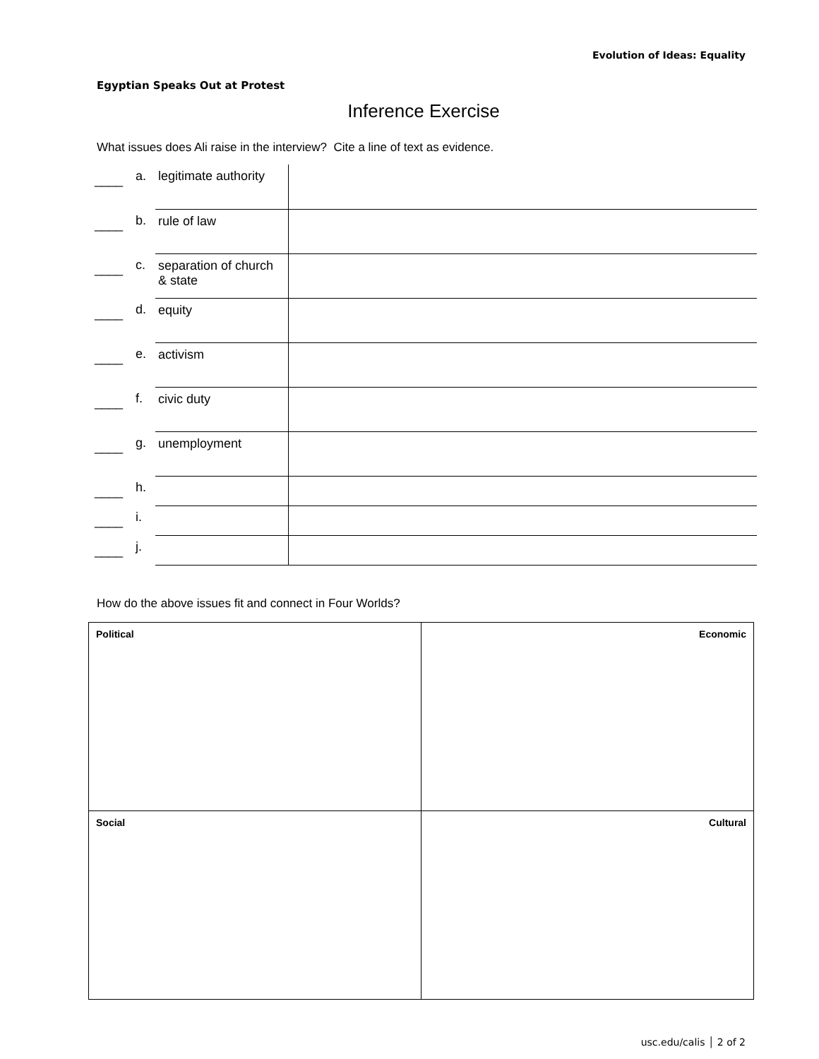Evolution of Ideas: Equality
Egyptian Speaks Out at Protest
Inference Exercise
What issues does Ali raise in the interview? Cite a line of text as evidence.
| ____ | a. | legitimate authority | |
| ____ | b. | rule of law | |
| ____ | c. | separation of church & state | |
| ____ | d. | equity | |
| ____ | e. | activism | |
| ____ | f. | civic duty | |
| ____ | g. | unemployment | |
| ____ | h. | | |
| ____ | i. | | |
| ____ | j. | | |
How do the above issues fit and connect in Four Worlds?
| Political | Economic |
| Social | Cultural |
usc.edu/calis │ 2 of 2